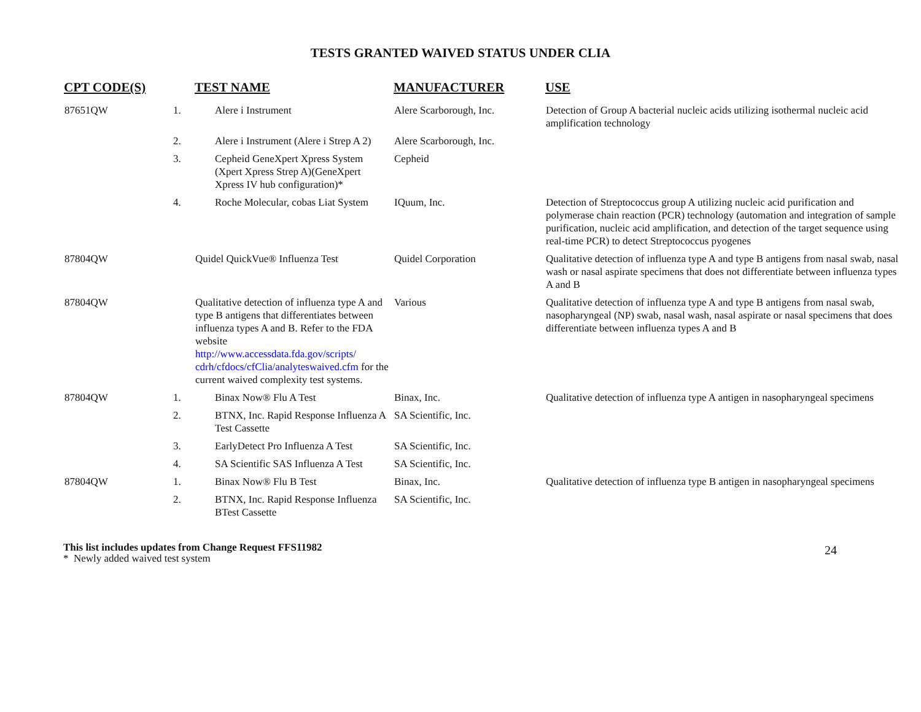TESTS GRANTED WAIVED STATUS UNDER CLIA
| CPT CODE(S) | TEST NAME | MANUFACTURER | USE |
| --- | --- | --- | --- |
| 87651QW | 1. Alere i Instrument | Alere Scarborough, Inc. | Detection of Group A bacterial nucleic acids utilizing isothermal nucleic acid amplification technology |
| | 2. Alere i Instrument (Alere i Strep A 2) | Alere Scarborough, Inc. | |
| | 3. Cepheid GeneXpert Xpress System (Xpert Xpress Strep A)(GeneXpert Xpress IV hub configuration)* | Cepheid | |
| | 4. Roche Molecular, cobas Liat System | IQuum, Inc. | Detection of Streptococcus group A utilizing nucleic acid purification and polymerase chain reaction (PCR) technology (automation and integration of sample purification, nucleic acid amplification, and detection of the target sequence using real-time PCR) to detect Streptococcus pyogenes |
| 87804QW | Quidel QuickVue® Influenza Test | Quidel Corporation | Qualitative detection of influenza type A and type B antigens from nasal swab, nasal wash or nasal aspirate specimens that does not differentiate between influenza types A and B |
| 87804QW | Qualitative detection of influenza type A and type B antigens that differentiates between influenza types A and B. Refer to the FDA website http://www.accessdata.fda.gov/scripts/ cdrh/cfdocs/cfClia/analyteswaived.cfm for the current waived complexity test systems. | Various | Qualitative detection of influenza type A and type B antigens from nasal swab, nasopharyngeal (NP) swab, nasal wash, nasal aspirate or nasal specimens that does differentiate between influenza types A and B |
| 87804QW | 1. Binax Now® Flu A Test | Binax, Inc. | Qualitative detection of influenza type A antigen in nasopharyngeal specimens |
| | 2. BTNX, Inc. Rapid Response Influenza A Test Cassette | SA Scientific, Inc. | |
| | 3. EarlyDetect Pro Influenza A Test | SA Scientific, Inc. | |
| | 4. SA Scientific SAS Influenza A Test | SA Scientific, Inc. | |
| 87804QW | 1. Binax Now® Flu B Test | Binax, Inc. | Qualitative detection of influenza type B antigen in nasopharyngeal specimens |
| | 2. BTNX, Inc. Rapid Response Influenza BTest Cassette | SA Scientific, Inc. | |
24 This list includes updates from Change Request FFS11982
* Newly added waived test system